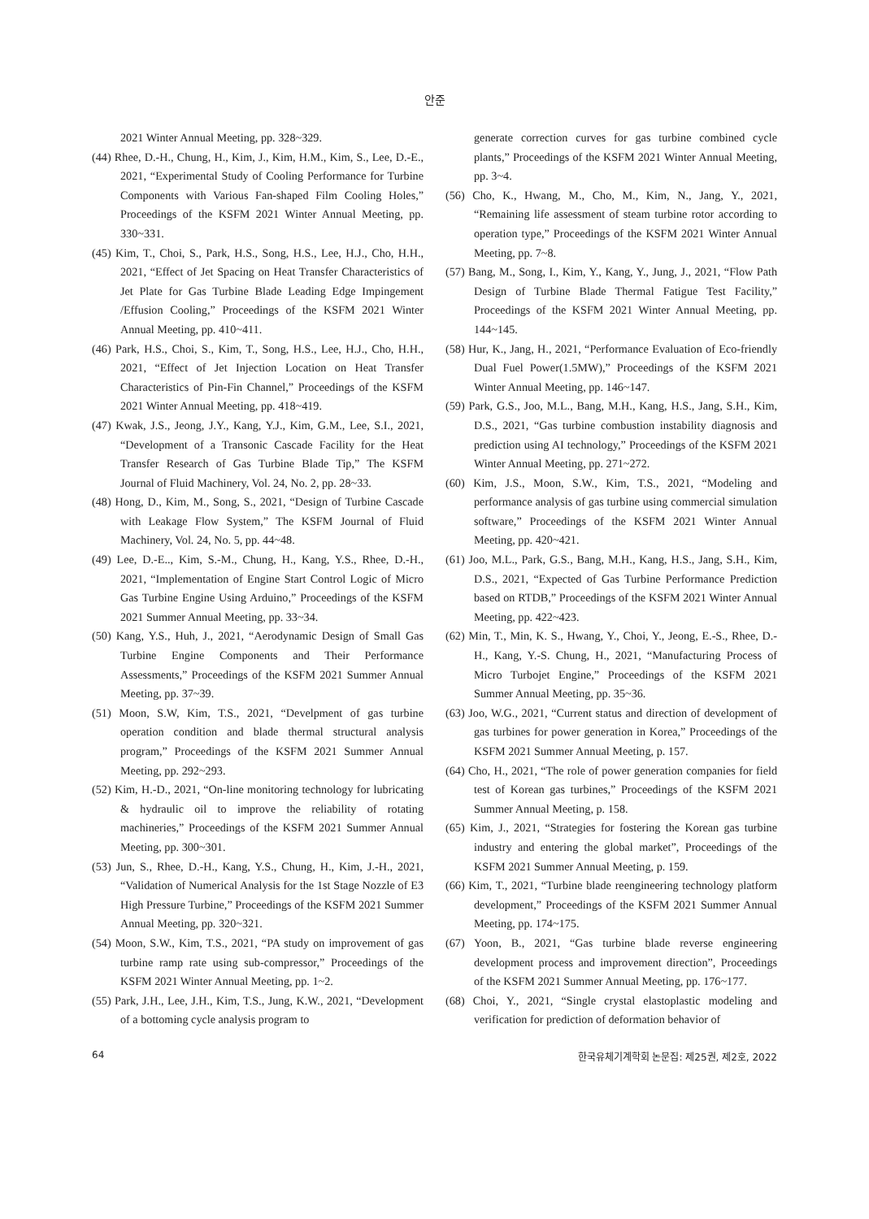안준
2021 Winter Annual Meeting, pp. 328~329.
(44) Rhee, D.-H., Chung, H., Kim, J., Kim, H.M., Kim, S., Lee, D.-E., 2021, “Experimental Study of Cooling Performance for Turbine Components with Various Fan-shaped Film Cooling Holes,” Proceedings of the KSFM 2021 Winter Annual Meeting, pp. 330~331.
(45) Kim, T., Choi, S., Park, H.S., Song, H.S., Lee, H.J., Cho, H.H., 2021, “Effect of Jet Spacing on Heat Transfer Characteristics of Jet Plate for Gas Turbine Blade Leading Edge Impingement /Effusion Cooling,” Proceedings of the KSFM 2021 Winter Annual Meeting, pp. 410~411.
(46) Park, H.S., Choi, S., Kim, T., Song, H.S., Lee, H.J., Cho, H.H., 2021, “Effect of Jet Injection Location on Heat Transfer Characteristics of Pin-Fin Channel,” Proceedings of the KSFM 2021 Winter Annual Meeting, pp. 418~419.
(47) Kwak, J.S., Jeong, J.Y., Kang, Y.J., Kim, G.M., Lee, S.I., 2021, “Development of a Transonic Cascade Facility for the Heat Transfer Research of Gas Turbine Blade Tip,” The KSFM Journal of Fluid Machinery, Vol. 24, No. 2, pp. 28~33.
(48) Hong, D., Kim, M., Song, S., 2021, “Design of Turbine Cascade with Leakage Flow System,” The KSFM Journal of Fluid Machinery, Vol. 24, No. 5, pp. 44~48.
(49) Lee, D.-E.., Kim, S.-M., Chung, H., Kang, Y.S., Rhee, D.-H., 2021, “Implementation of Engine Start Control Logic of Micro Gas Turbine Engine Using Arduino,” Proceedings of the KSFM 2021 Summer Annual Meeting, pp. 33~34.
(50) Kang, Y.S., Huh, J., 2021, “Aerodynamic Design of Small Gas Turbine Engine Components and Their Performance Assessments,” Proceedings of the KSFM 2021 Summer Annual Meeting, pp. 37~39.
(51) Moon, S.W, Kim, T.S., 2021, “Develpment of gas turbine operation condition and blade thermal structural analysis program,” Proceedings of the KSFM 2021 Summer Annual Meeting, pp. 292~293.
(52) Kim, H.-D., 2021, “On-line monitoring technology for lubricating & hydraulic oil to improve the reliability of rotating machineries,” Proceedings of the KSFM 2021 Summer Annual Meeting, pp. 300~301.
(53) Jun, S., Rhee, D.-H., Kang, Y.S., Chung, H., Kim, J.-H., 2021, “Validation of Numerical Analysis for the 1st Stage Nozzle of E3 High Pressure Turbine,” Proceedings of the KSFM 2021 Summer Annual Meeting, pp. 320~321.
(54) Moon, S.W., Kim, T.S., 2021, “PA study on improvement of gas turbine ramp rate using sub-compressor,” Proceedings of the KSFM 2021 Winter Annual Meeting, pp. 1~2.
(55) Park, J.H., Lee, J.H., Kim, T.S., Jung, K.W., 2021, “Development of a bottoming cycle analysis program to
generate correction curves for gas turbine combined cycle plants,” Proceedings of the KSFM 2021 Winter Annual Meeting, pp. 3~4.
(56) Cho, K., Hwang, M., Cho, M., Kim, N., Jang, Y., 2021, “Remaining life assessment of steam turbine rotor according to operation type,” Proceedings of the KSFM 2021 Winter Annual Meeting, pp. 7~8.
(57) Bang, M., Song, I., Kim, Y., Kang, Y., Jung, J., 2021, “Flow Path Design of Turbine Blade Thermal Fatigue Test Facility,” Proceedings of the KSFM 2021 Winter Annual Meeting, pp. 144~145.
(58) Hur, K., Jang, H., 2021, “Performance Evaluation of Eco-friendly Dual Fuel Power(1.5MW),” Proceedings of the KSFM 2021 Winter Annual Meeting, pp. 146~147.
(59) Park, G.S., Joo, M.L., Bang, M.H., Kang, H.S., Jang, S.H., Kim, D.S., 2021, “Gas turbine combustion instability diagnosis and prediction using AI technology,” Proceedings of the KSFM 2021 Winter Annual Meeting, pp. 271~272.
(60) Kim, J.S., Moon, S.W., Kim, T.S., 2021, “Modeling and performance analysis of gas turbine using commercial simulation software,” Proceedings of the KSFM 2021 Winter Annual Meeting, pp. 420~421.
(61) Joo, M.L., Park, G.S., Bang, M.H., Kang, H.S., Jang, S.H., Kim, D.S., 2021, “Expected of Gas Turbine Performance Prediction based on RTDB,” Proceedings of the KSFM 2021 Winter Annual Meeting, pp. 422~423.
(62) Min, T., Min, K. S., Hwang, Y., Choi, Y., Jeong, E.-S., Rhee, D.-H., Kang, Y.-S. Chung, H., 2021, “Manufacturing Process of Micro Turbojet Engine,” Proceedings of the KSFM 2021 Summer Annual Meeting, pp. 35~36.
(63) Joo, W.G., 2021, “Current status and direction of development of gas turbines for power generation in Korea,” Proceedings of the KSFM 2021 Summer Annual Meeting, p. 157.
(64) Cho, H., 2021, “The role of power generation companies for field test of Korean gas turbines,” Proceedings of the KSFM 2021 Summer Annual Meeting, p. 158.
(65) Kim, J., 2021, “Strategies for fostering the Korean gas turbine industry and entering the global market”, Proceedings of the KSFM 2021 Summer Annual Meeting, p. 159.
(66) Kim, T., 2021, “Turbine blade reengineering technology platform development,” Proceedings of the KSFM 2021 Summer Annual Meeting, pp. 174~175.
(67) Yoon, B., 2021, “Gas turbine blade reverse engineering development process and improvement direction”, Proceedings of the KSFM 2021 Summer Annual Meeting, pp. 176~177.
(68) Choi, Y., 2021, “Single crystal elastoplastic modeling and verification for prediction of deformation behavior of
64 한국유체기계학회 논문집: 제25권, 제2호, 2022